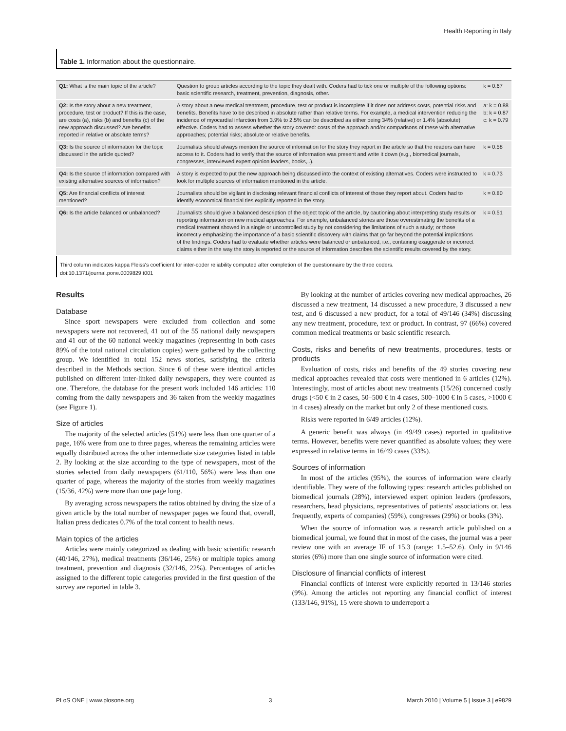Health Reporting in Italy
Table 1. Information about the questionnaire.
| Q1: What is the main topic of the article? | Question to group articles according to the topic they dealt with. Coders had to tick one or multiple of the following options: basic scientific research, treatment, prevention, diagnosis, other. | k = 0.67 |
| Q2: Is the story about a new treatment, procedure, test or product? If this is the case, are costs (a), risks (b) and benefits (c) of the new approach discussed? Are benefits reported in relative or absolute terms? | A story about a new medical treatment, procedure, test or product is incomplete if it does not address costs, potential risks and benefits. Benefits have to be described in absolute rather than relative terms. For example, a medical intervention reducing the incidence of myocardial infarction from 3.9% to 2.5% can be described as either being 34% (relative) or 1.4% (absolute) effective. Coders had to assess whether the story covered: costs of the approach and/or comparisons of these with alternative approaches; potential risks; absolute or relative benefits. | a: k = 0.88 b: k = 0.87 c: k = 0.79 |
| Q3: Is the source of information for the topic discussed in the article quoted? | Journalists should always mention the source of information for the story they report in the article so that the readers can have access to it. Coders had to verify that the source of information was present and write it down (e.g., biomedical journals, congresses, interviewed expert opinion leaders, books,..). | k = 0.58 |
| Q4: Is the source of information compared with existing alternative sources of information? | A story is expected to put the new approach being discussed into the context of existing alternatives. Coders were instructed to look for multiple sources of information mentioned in the article. | k = 0.73 |
| Q5: Are financial conflicts of interest mentioned? | Journalists should be vigilant in disclosing relevant financial conflicts of interest of those they report about. Coders had to identify economical financial ties explicitly reported in the story. | k = 0.80 |
| Q6: Is the article balanced or unbalanced? | Journalists should give a balanced description of the object topic of the article, by cautioning about interpreting study results or reporting information on new medical approaches. For example, unbalanced stories are those overestimating the benefits of a medical treatment showed in a single or uncontrolled study by not considering the limitations of such a study; or those incorrectly emphasizing the importance of a basic scientific discovery with claims that go far beyond the potential implications of the findings. Coders had to evaluate whether articles were balanced or unbalanced, i.e., containing exaggerate or incorrect claims either in the way the story is reported or the source of information describes the scientific results covered by the story. | k = 0.51 |
Third column indicates kappa Fleiss's coefficient for inter-coder reliability computed after completion of the questionnaire by the three coders.
doi:10.1371/journal.pone.0009829.t001
Results
Database
Since sport newspapers were excluded from collection and some newspapers were not recovered, 41 out of the 55 national daily newspapers and 41 out of the 60 national weekly magazines (representing in both cases 89% of the total national circulation copies) were gathered by the collecting group. We identified in total 152 news stories, satisfying the criteria described in the Methods section. Since 6 of these were identical articles published on different inter-linked daily newspapers, they were counted as one. Therefore, the database for the present work included 146 articles: 110 coming from the daily newspapers and 36 taken from the weekly magazines (see Figure 1).
Size of articles
The majority of the selected articles (51%) were less than one quarter of a page, 16% were from one to three pages, whereas the remaining articles were equally distributed across the other intermediate size categories listed in table 2. By looking at the size according to the type of newspapers, most of the stories selected from daily newspapers (61/110, 56%) were less than one quarter of page, whereas the majority of the stories from weekly magazines (15/36, 42%) were more than one page long.
By averaging across newspapers the ratios obtained by diving the size of a given article by the total number of newspaper pages we found that, overall, Italian press dedicates 0.7% of the total content to health news.
Main topics of the articles
Articles were mainly categorized as dealing with basic scientific research (40/146, 27%), medical treatments (36/146, 25%) or multiple topics among treatment, prevention and diagnosis (32/146, 22%). Percentages of articles assigned to the different topic categories provided in the first question of the survey are reported in table 3.
By looking at the number of articles covering new medical approaches, 26 discussed a new treatment, 14 discussed a new procedure, 3 discussed a new test, and 6 discussed a new product, for a total of 49/146 (34%) discussing any new treatment, procedure, text or product. In contrast, 97 (66%) covered common medical treatments or basic scientific research.
Costs, risks and benefits of new treatments, procedures, tests or products
Evaluation of costs, risks and benefits of the 49 stories covering new medical approaches revealed that costs were mentioned in 6 articles (12%). Interestingly, most of articles about new treatments (15/26) concerned costly drugs (<50 € in 2 cases, 50–500 € in 4 cases, 500–1000 € in 5 cases, >1000 € in 4 cases) already on the market but only 2 of these mentioned costs.
Risks were reported in 6/49 articles (12%).
A generic benefit was always (in 49/49 cases) reported in qualitative terms. However, benefits were never quantified as absolute values; they were expressed in relative terms in 16/49 cases (33%).
Sources of information
In most of the articles (95%), the sources of information were clearly identifiable. They were of the following types: research articles published on biomedical journals (28%), interviewed expert opinion leaders (professors, researchers, head physicians, representatives of patients' associations or, less frequently, experts of companies) (59%), congresses (29%) or books (3%).
When the source of information was a research article published on a biomedical journal, we found that in most of the cases, the journal was a peer review one with an average IF of 15.3 (range: 1.5–52.6). Only in 9/146 stories (6%) more than one single source of information were cited.
Disclosure of financial conflicts of interest
Financial conflicts of interest were explicitly reported in 13/146 stories (9%). Among the articles not reporting any financial conflict of interest (133/146, 91%), 15 were shown to underreport a
PLoS ONE | www.plosone.org 3 March 2010 | Volume 5 | Issue 3 | e9829